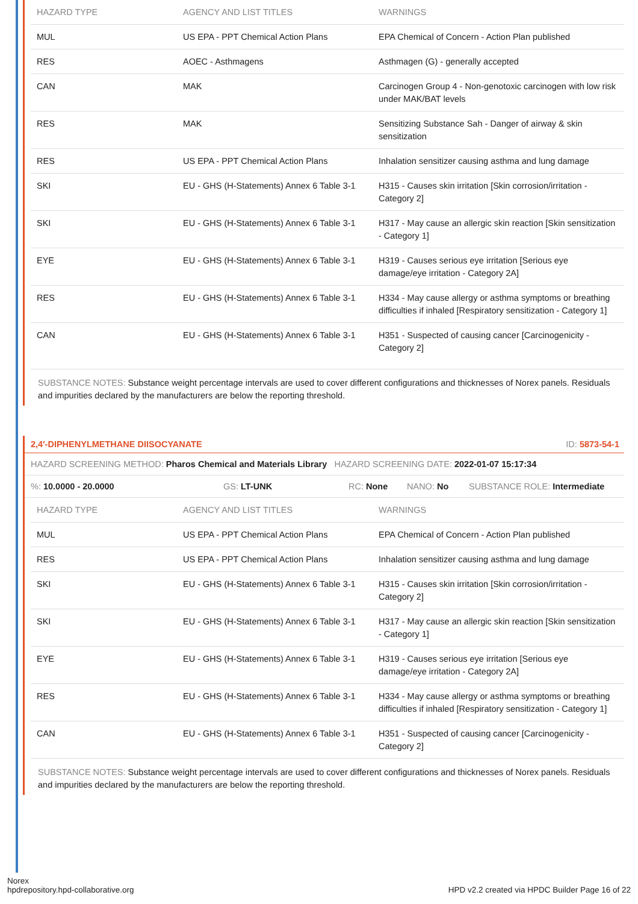| HAZARD TYPE | AGENCY AND LIST TITLES | WARNINGS |
| --- | --- | --- |
| MUL | US EPA - PPT Chemical Action Plans | EPA Chemical of Concern - Action Plan published |
| RES | AOEC - Asthmagens | Asthmagen (G) - generally accepted |
| CAN | MAK | Carcinogen Group 4 - Non-genotoxic carcinogen with low risk under MAK/BAT levels |
| RES | MAK | Sensitizing Substance Sah - Danger of airway & skin sensitization |
| RES | US EPA - PPT Chemical Action Plans | Inhalation sensitizer causing asthma and lung damage |
| SKI | EU - GHS (H-Statements) Annex 6 Table 3-1 | H315 - Causes skin irritation [Skin corrosion/irritation - Category 2] |
| SKI | EU - GHS (H-Statements) Annex 6 Table 3-1 | H317 - May cause an allergic skin reaction [Skin sensitization - Category 1] |
| EYE | EU - GHS (H-Statements) Annex 6 Table 3-1 | H319 - Causes serious eye irritation [Serious eye damage/eye irritation - Category 2A] |
| RES | EU - GHS (H-Statements) Annex 6 Table 3-1 | H334 - May cause allergy or asthma symptoms or breathing difficulties if inhaled [Respiratory sensitization - Category 1] |
| CAN | EU - GHS (H-Statements) Annex 6 Table 3-1 | H351 - Suspected of causing cancer [Carcinogenicity - Category 2] |
SUBSTANCE NOTES: Substance weight percentage intervals are used to cover different configurations and thicknesses of Norex panels. Residuals and impurities declared by the manufacturers are below the reporting threshold.
2,4'-DIPHENYLMETHANE DIISOCYANATE ID: 5873-54-1
HAZARD SCREENING METHOD: Pharos Chemical and Materials Library HAZARD SCREENING DATE: 2022-01-07 15:17:34
%: 10.0000 - 20.0000 GS: LT-UNK RC: None NANO: No SUBSTANCE ROLE: Intermediate
| HAZARD TYPE | AGENCY AND LIST TITLES | WARNINGS |
| --- | --- | --- |
| MUL | US EPA - PPT Chemical Action Plans | EPA Chemical of Concern - Action Plan published |
| RES | US EPA - PPT Chemical Action Plans | Inhalation sensitizer causing asthma and lung damage |
| SKI | EU - GHS (H-Statements) Annex 6 Table 3-1 | H315 - Causes skin irritation [Skin corrosion/irritation - Category 2] |
| SKI | EU - GHS (H-Statements) Annex 6 Table 3-1 | H317 - May cause an allergic skin reaction [Skin sensitization - Category 1] |
| EYE | EU - GHS (H-Statements) Annex 6 Table 3-1 | H319 - Causes serious eye irritation [Serious eye damage/eye irritation - Category 2A] |
| RES | EU - GHS (H-Statements) Annex 6 Table 3-1 | H334 - May cause allergy or asthma symptoms or breathing difficulties if inhaled [Respiratory sensitization - Category 1] |
| CAN | EU - GHS (H-Statements) Annex 6 Table 3-1 | H351 - Suspected of causing cancer [Carcinogenicity - Category 2] |
SUBSTANCE NOTES: Substance weight percentage intervals are used to cover different configurations and thicknesses of Norex panels. Residuals and impurities declared by the manufacturers are below the reporting threshold.
Norex
hpdrepository.hpd-collaborative.org
HPD v2.2 created via HPDC Builder Page 16 of 22